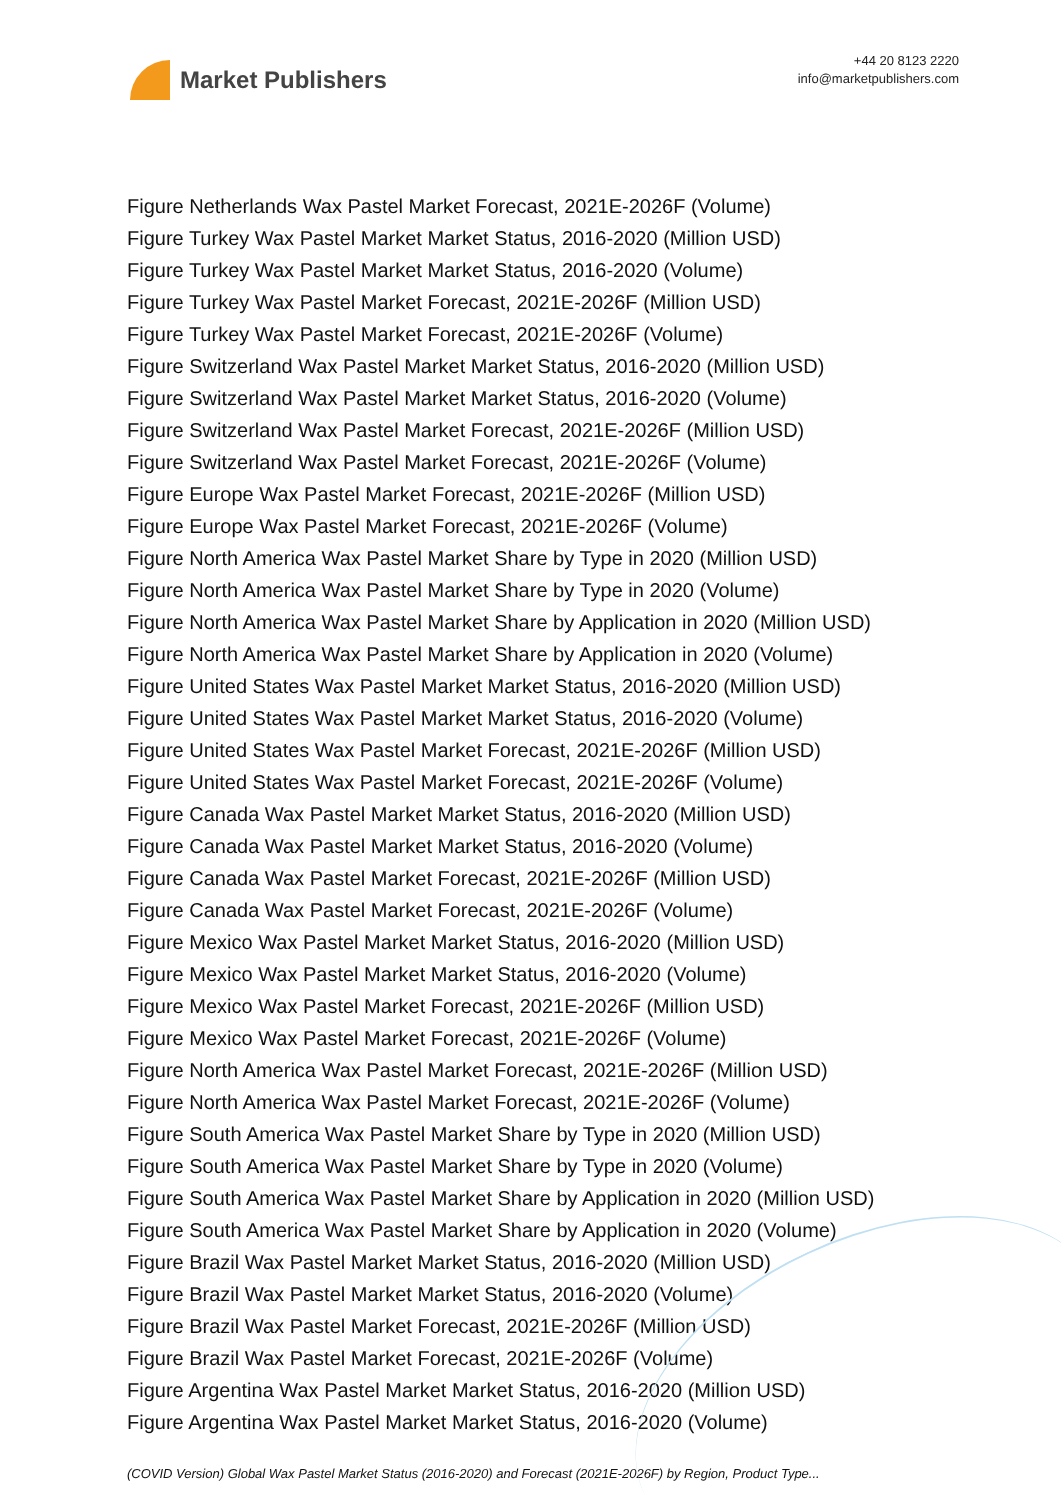Market Publishers
+44 20 8123 2220
info@marketpublishers.com
Figure Netherlands Wax Pastel Market Forecast, 2021E-2026F (Volume)
Figure Turkey Wax Pastel Market Market Status, 2016-2020 (Million USD)
Figure Turkey Wax Pastel Market Market Status, 2016-2020 (Volume)
Figure Turkey Wax Pastel Market Forecast, 2021E-2026F (Million USD)
Figure Turkey Wax Pastel Market Forecast, 2021E-2026F (Volume)
Figure Switzerland Wax Pastel Market Market Status, 2016-2020 (Million USD)
Figure Switzerland Wax Pastel Market Market Status, 2016-2020 (Volume)
Figure Switzerland Wax Pastel Market Forecast, 2021E-2026F (Million USD)
Figure Switzerland Wax Pastel Market Forecast, 2021E-2026F (Volume)
Figure Europe Wax Pastel Market Forecast, 2021E-2026F (Million USD)
Figure Europe Wax Pastel Market Forecast, 2021E-2026F (Volume)
Figure North America Wax Pastel Market Share by Type in 2020 (Million USD)
Figure North America Wax Pastel Market Share by Type in 2020 (Volume)
Figure North America Wax Pastel Market Share by Application in 2020 (Million USD)
Figure North America Wax Pastel Market Share by Application in 2020 (Volume)
Figure United States Wax Pastel Market Market Status, 2016-2020 (Million USD)
Figure United States Wax Pastel Market Market Status, 2016-2020 (Volume)
Figure United States Wax Pastel Market Forecast, 2021E-2026F (Million USD)
Figure United States Wax Pastel Market Forecast, 2021E-2026F (Volume)
Figure Canada Wax Pastel Market Market Status, 2016-2020 (Million USD)
Figure Canada Wax Pastel Market Market Status, 2016-2020 (Volume)
Figure Canada Wax Pastel Market Forecast, 2021E-2026F (Million USD)
Figure Canada Wax Pastel Market Forecast, 2021E-2026F (Volume)
Figure Mexico Wax Pastel Market Market Status, 2016-2020 (Million USD)
Figure Mexico Wax Pastel Market Market Status, 2016-2020 (Volume)
Figure Mexico Wax Pastel Market Forecast, 2021E-2026F (Million USD)
Figure Mexico Wax Pastel Market Forecast, 2021E-2026F (Volume)
Figure North America Wax Pastel Market Forecast, 2021E-2026F (Million USD)
Figure North America Wax Pastel Market Forecast, 2021E-2026F (Volume)
Figure South America Wax Pastel Market Share by Type in 2020 (Million USD)
Figure South America Wax Pastel Market Share by Type in 2020 (Volume)
Figure South America Wax Pastel Market Share by Application in 2020 (Million USD)
Figure South America Wax Pastel Market Share by Application in 2020 (Volume)
Figure Brazil Wax Pastel Market Market Status, 2016-2020 (Million USD)
Figure Brazil Wax Pastel Market Market Status, 2016-2020 (Volume)
Figure Brazil Wax Pastel Market Forecast, 2021E-2026F (Million USD)
Figure Brazil Wax Pastel Market Forecast, 2021E-2026F (Volume)
Figure Argentina Wax Pastel Market Market Status, 2016-2020 (Million USD)
Figure Argentina Wax Pastel Market Market Status, 2016-2020 (Volume)
(COVID Version) Global Wax Pastel Market Status (2016-2020) and Forecast (2021E-2026F) by Region, Product Type...